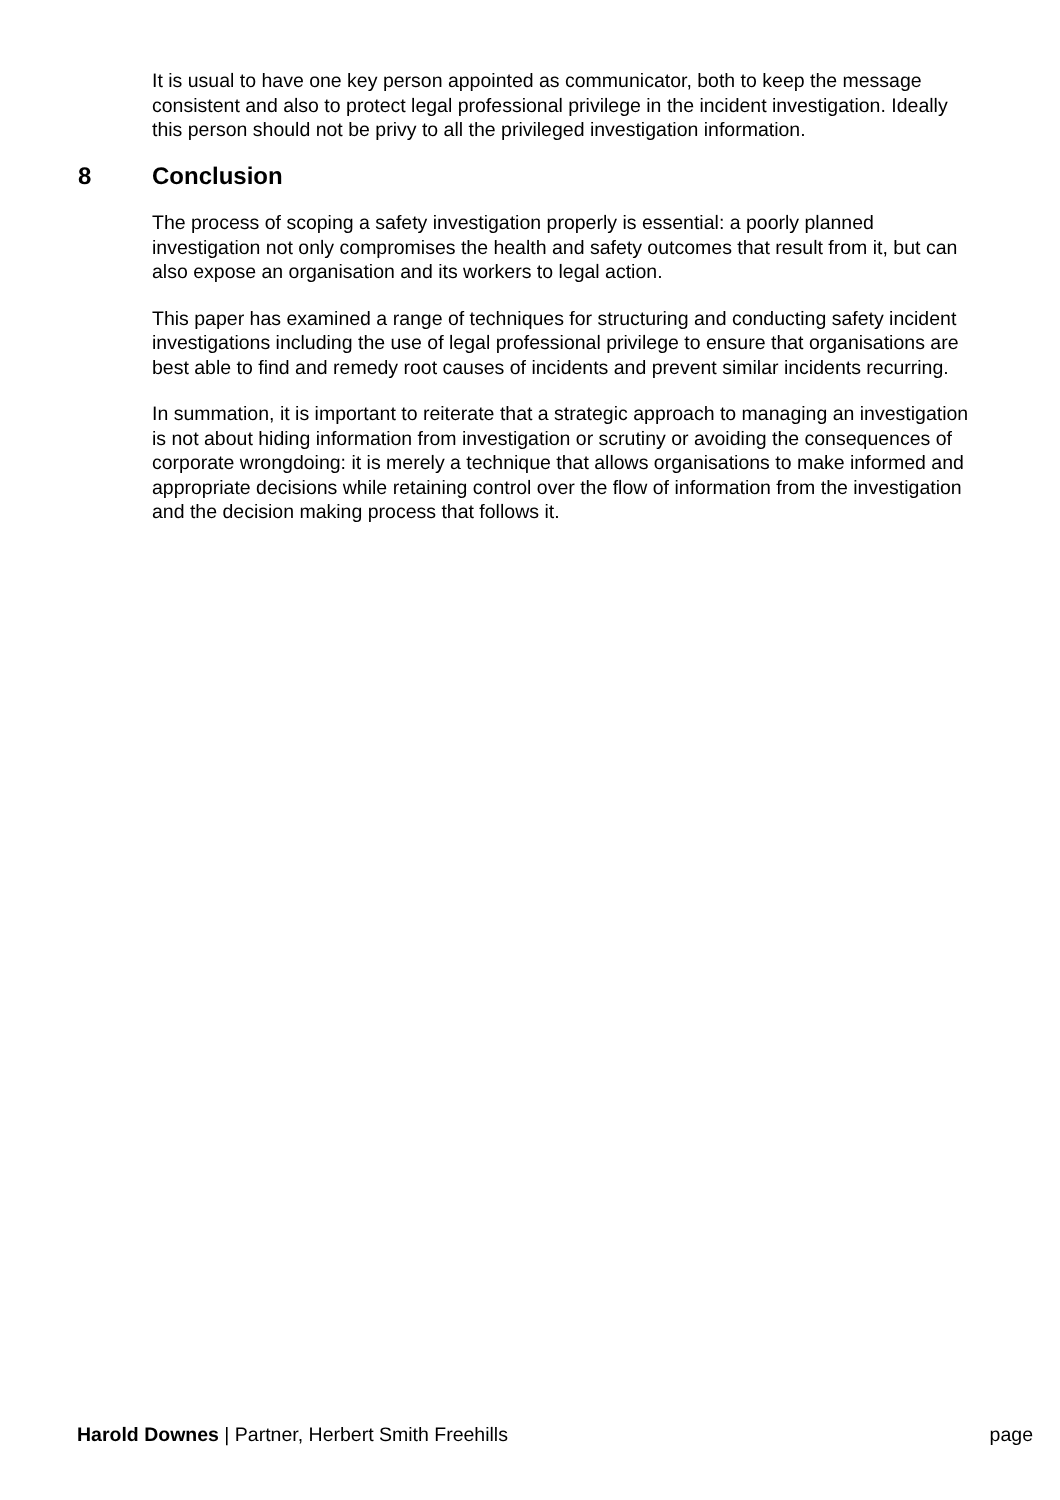It is usual to have one key person appointed as communicator, both to keep the message consistent and also to protect legal professional privilege in the incident investigation. Ideally this person should not be privy to all the privileged investigation information.
8 Conclusion
The process of scoping a safety investigation properly is essential: a poorly planned investigation not only compromises the health and safety outcomes that result from it, but can also expose an organisation and its workers to legal action.
This paper has examined a range of techniques for structuring and conducting safety incident investigations including the use of legal professional privilege to ensure that organisations are best able to find and remedy root causes of incidents and prevent similar incidents recurring.
In summation, it is important to reiterate that a strategic approach to managing an investigation is not about hiding information from investigation or scrutiny or avoiding the consequences of corporate wrongdoing: it is merely a technique that allows organisations to make informed and appropriate decisions while retaining control over the flow of information from the investigation and the decision making process that follows it.
Harold Downes | Partner, Herbert Smith Freehills
page